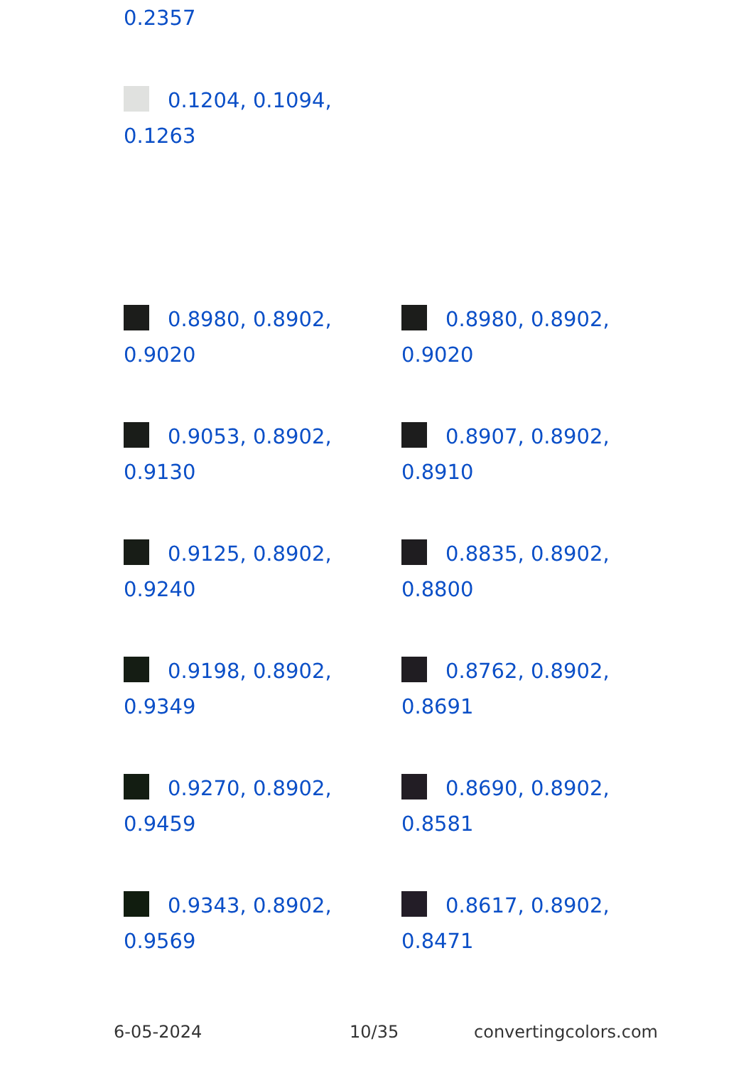0.2357
0.1204, 0.1094, 0.1263
0.8980, 0.8902, 0.9020
0.8980, 0.8902, 0.9020
0.9053, 0.8902, 0.9130
0.8907, 0.8902, 0.8910
0.9125, 0.8902, 0.9240
0.8835, 0.8902, 0.8800
0.9198, 0.8902, 0.9349
0.8762, 0.8902, 0.8691
0.9270, 0.8902, 0.9459
0.8690, 0.8902, 0.8581
0.9343, 0.8902, 0.9569
0.8617, 0.8902, 0.8471
6-05-2024 10/35 convertingcolors.com